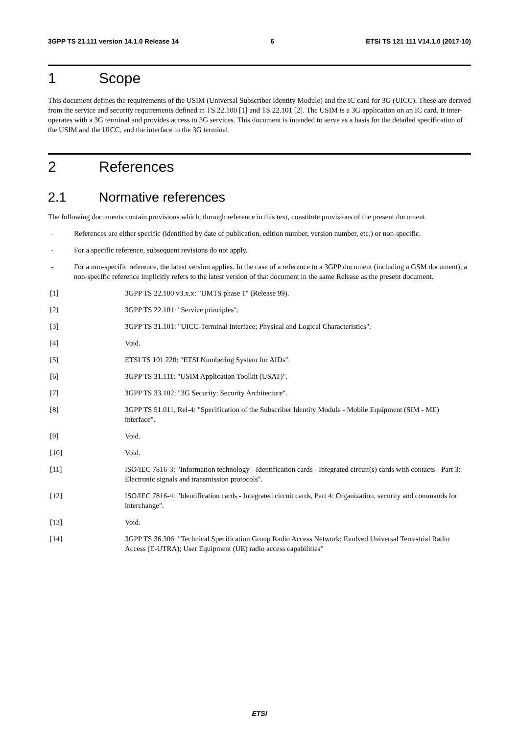3GPP TS 21.111 version 14.1.0 Release 14
6 ETSI TS 121 111 V14.1.0 (2017-10)
1 Scope
This document defines the requirements of the USIM (Universal Subscriber Identity Module) and the IC card for 3G (UICC). These are derived from the service and security requirements defined in TS 22.100 [1] and TS 22.101 [2]. The USIM is a 3G application on an IC card. It inter-operates with a 3G terminal and provides access to 3G services. This document is intended to serve as a basis for the detailed specification of the USIM and the UICC, and the interface to the 3G terminal.
2 References
2.1 Normative references
The following documents contain provisions which, through reference in this text, constitute provisions of the present document.
- References are either specific (identified by date of publication, edition number, version number, etc.) or non-specific.
- For a specific reference, subsequent revisions do not apply.
- For a non-specific reference, the latest version applies. In the case of a reference to a 3GPP document (including a GSM document), a non-specific reference implicitly refers to the latest version of that document in the same Release as the present document.
[1] 3GPP TS 22.100 v3.x.x: "UMTS phase 1" (Release 99).
[2] 3GPP TS 22.101: "Service principles".
[3] 3GPP TS 31.101: "UICC-Terminal Interface; Physical and Logical Characteristics".
[4] Void.
[5] ETSI TS 101 220: "ETSI Numbering System for AIDs".
[6] 3GPP TS 31.111: "USIM Application Toolkit (USAT)".
[7] 3GPP TS 33.102: "3G Security: Security Architecture".
[8] 3GPP TS 51.011, Rel-4: "Specification of the Subscriber Identity Module - Mobile Equipment (SIM - ME) interface".
[9] Void.
[10] Void.
[11] ISO/IEC 7816-3: "Information technology - Identification cards - Integrated circuit(s) cards with contacts - Part 3: Electronic signals and transmission protocols".
[12] ISO/IEC 7816-4: "Identification cards - Integrated circuit cards, Part 4: Organization, security and commands for interchange".
[13] Void.
[14] 3GPP TS 36.306: "Technical Specification Group Radio Access Network; Evolved Universal Terrestrial Radio Access (E-UTRA); User Equipment (UE) radio access capabilities"
ETSI